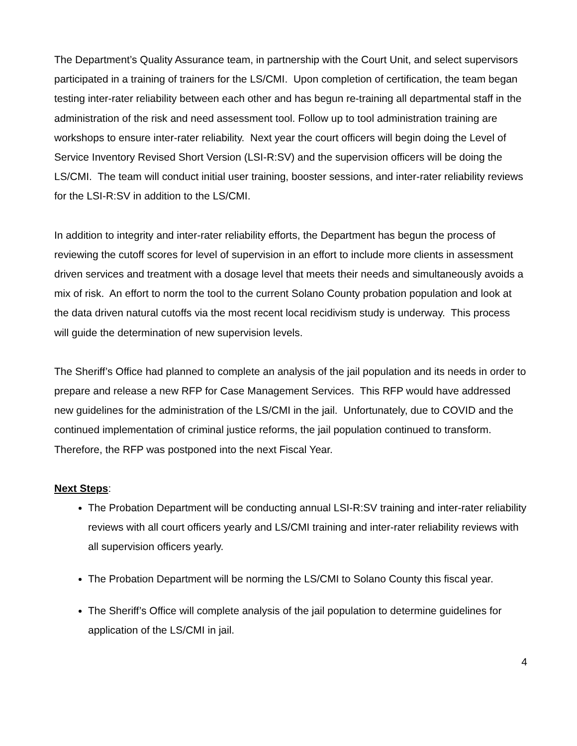The Department’s Quality Assurance team, in partnership with the Court Unit, and select supervisors participated in a training of trainers for the LS/CMI. Upon completion of certification, the team began testing inter-rater reliability between each other and has begun re-training all departmental staff in the administration of the risk and need assessment tool. Follow up to tool administration training are workshops to ensure inter-rater reliability. Next year the court officers will begin doing the Level of Service Inventory Revised Short Version (LSI-R:SV) and the supervision officers will be doing the LS/CMI. The team will conduct initial user training, booster sessions, and inter-rater reliability reviews for the LSI-R:SV in addition to the LS/CMI.
In addition to integrity and inter-rater reliability efforts, the Department has begun the process of reviewing the cutoff scores for level of supervision in an effort to include more clients in assessment driven services and treatment with a dosage level that meets their needs and simultaneously avoids a mix of risk. An effort to norm the tool to the current Solano County probation population and look at the data driven natural cutoffs via the most recent local recidivism study is underway. This process will guide the determination of new supervision levels.
The Sheriff’s Office had planned to complete an analysis of the jail population and its needs in order to prepare and release a new RFP for Case Management Services. This RFP would have addressed new guidelines for the administration of the LS/CMI in the jail. Unfortunately, due to COVID and the continued implementation of criminal justice reforms, the jail population continued to transform. Therefore, the RFP was postponed into the next Fiscal Year.
Next Steps:
The Probation Department will be conducting annual LSI-R:SV training and inter-rater reliability reviews with all court officers yearly and LS/CMI training and inter-rater reliability reviews with all supervision officers yearly.
The Probation Department will be norming the LS/CMI to Solano County this fiscal year.
The Sheriff’s Office will complete analysis of the jail population to determine guidelines for application of the LS/CMI in jail.
4